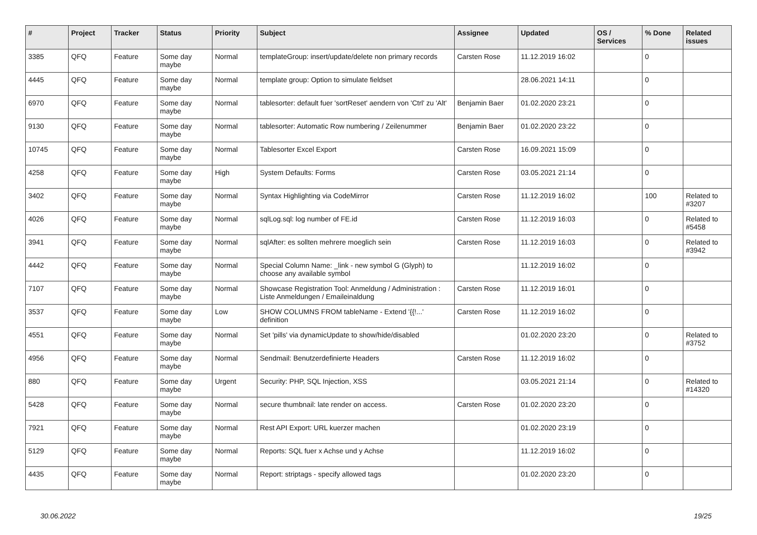| # | Project | Tracker | Status | Priority | Subject | Assignee | Updated | OS / Services | % Done | Related issues |
| --- | --- | --- | --- | --- | --- | --- | --- | --- | --- | --- |
| 3385 | QFQ | Feature | Some day maybe | Normal | templateGroup: insert/update/delete non primary records | Carsten Rose | 11.12.2019 16:02 | | 0 | |
| 4445 | QFQ | Feature | Some day maybe | Normal | template group: Option to simulate fieldset | | 28.06.2021 14:11 | | 0 | |
| 6970 | QFQ | Feature | Some day maybe | Normal | tablesorter: default fuer 'sortReset' aendern von 'Ctrl' zu 'Alt' | Benjamin Baer | 01.02.2020 23:21 | | 0 | |
| 9130 | QFQ | Feature | Some day maybe | Normal | tablesorter: Automatic Row numbering / Zeilenummer | Benjamin Baer | 01.02.2020 23:22 | | 0 | |
| 10745 | QFQ | Feature | Some day maybe | Normal | Tablesorter Excel Export | Carsten Rose | 16.09.2021 15:09 | | 0 | |
| 4258 | QFQ | Feature | Some day maybe | High | System Defaults: Forms | Carsten Rose | 03.05.2021 21:14 | | 0 | |
| 3402 | QFQ | Feature | Some day maybe | Normal | Syntax Highlighting via CodeMirror | Carsten Rose | 11.12.2019 16:02 | | 100 | Related to #3207 |
| 4026 | QFQ | Feature | Some day maybe | Normal | sqlLog.sql: log number of FE.id | Carsten Rose | 11.12.2019 16:03 | | 0 | Related to #5458 |
| 3941 | QFQ | Feature | Some day maybe | Normal | sqlAfter: es sollten mehrere moeglich sein | Carsten Rose | 11.12.2019 16:03 | | 0 | Related to #3942 |
| 4442 | QFQ | Feature | Some day maybe | Normal | Special Column Name: _link - new symbol G (Glyph) to choose any available symbol | | 11.12.2019 16:02 | | 0 | |
| 7107 | QFQ | Feature | Some day maybe | Normal | Showcase Registration Tool: Anmeldung / Administration : Liste Anmeldungen / Emaileinaldung | Carsten Rose | 11.12.2019 16:01 | | 0 | |
| 3537 | QFQ | Feature | Some day maybe | Low | SHOW COLUMNS FROM tableName - Extend '{{!...' definition | Carsten Rose | 11.12.2019 16:02 | | 0 | |
| 4551 | QFQ | Feature | Some day maybe | Normal | Set 'pills' via dynamicUpdate to show/hide/disabled | | 01.02.2020 23:20 | | 0 | Related to #3752 |
| 4956 | QFQ | Feature | Some day maybe | Normal | Sendmail: Benutzerdefinierte Headers | Carsten Rose | 11.12.2019 16:02 | | 0 | |
| 880 | QFQ | Feature | Some day maybe | Urgent | Security: PHP, SQL Injection, XSS | | 03.05.2021 21:14 | | 0 | Related to #14320 |
| 5428 | QFQ | Feature | Some day maybe | Normal | secure thumbnail: late render on access. | Carsten Rose | 01.02.2020 23:20 | | 0 | |
| 7921 | QFQ | Feature | Some day maybe | Normal | Rest API Export: URL kuerzer machen | | 01.02.2020 23:19 | | 0 | |
| 5129 | QFQ | Feature | Some day maybe | Normal | Reports: SQL fuer x Achse und y Achse | | 11.12.2019 16:02 | | 0 | |
| 4435 | QFQ | Feature | Some day maybe | Normal | Report: striptags - specify allowed tags | | 01.02.2020 23:20 | | 0 | |
30.06.2022 19/25